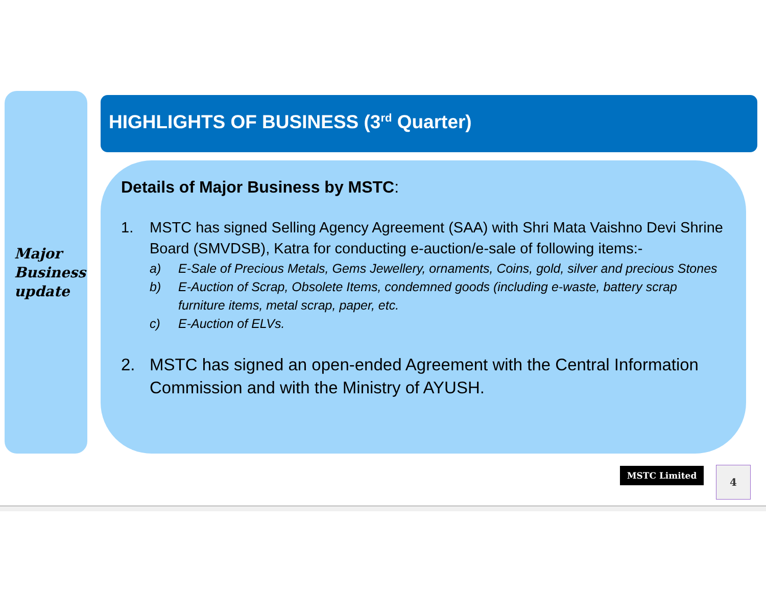Major
Business
update
HIGHLIGHTS OF BUSINESS (3<sup>rd</sup> Quarter)
Details of Major Business by MSTC:
1. MSTC has signed Selling Agency Agreement (SAA) with Shri Mata Vaishno Devi Shrine Board (SMVDSB), Katra for conducting e-auction/e-sale of following items:-
a) E-Sale of Precious Metals, Gems Jewellery, ornaments, Coins, gold, silver and precious Stones
b) E-Auction of Scrap, Obsolete Items, condemned goods (including e-waste, battery scrap furniture items, metal scrap, paper, etc.
c) E-Auction of ELVs.
2. MSTC has signed an open-ended Agreement with the Central Information Commission and with the Ministry of AYUSH.
MSTC Limited 4